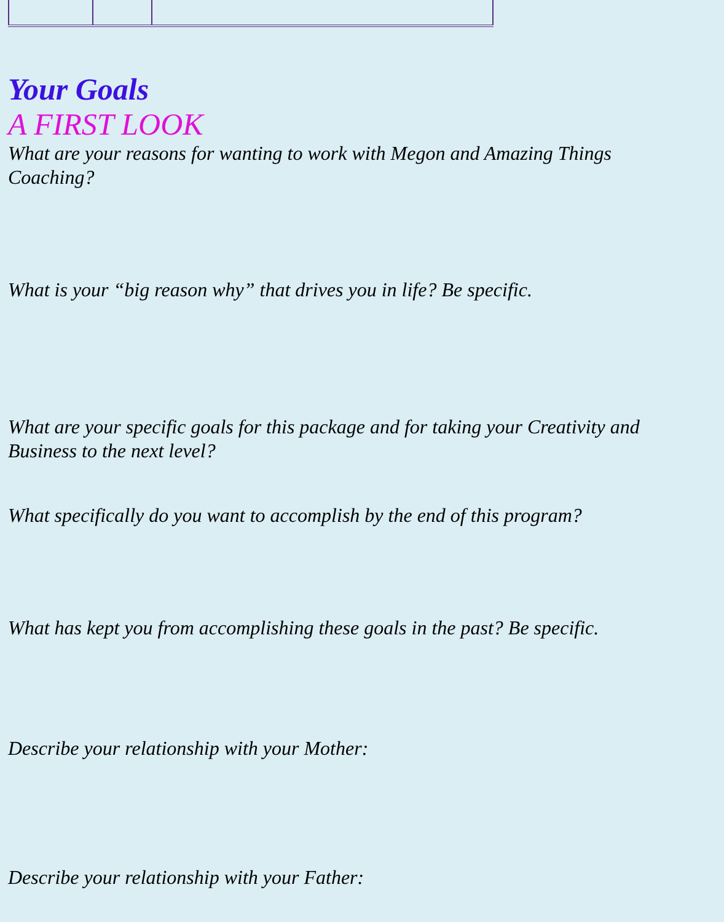Your Goals
A FIRST LOOK
What are your reasons for wanting to work with Megon and Amazing Things Coaching?
What is your “big reason why” that drives you in life? Be specific.
What are your specific goals for this package and for taking your Creativity and Business to the next level?
What specifically do you want to accomplish by the end of this program?
What has kept you from accomplishing these goals in the past? Be specific.
Describe your relationship with your Mother:
Describe your relationship with your Father: